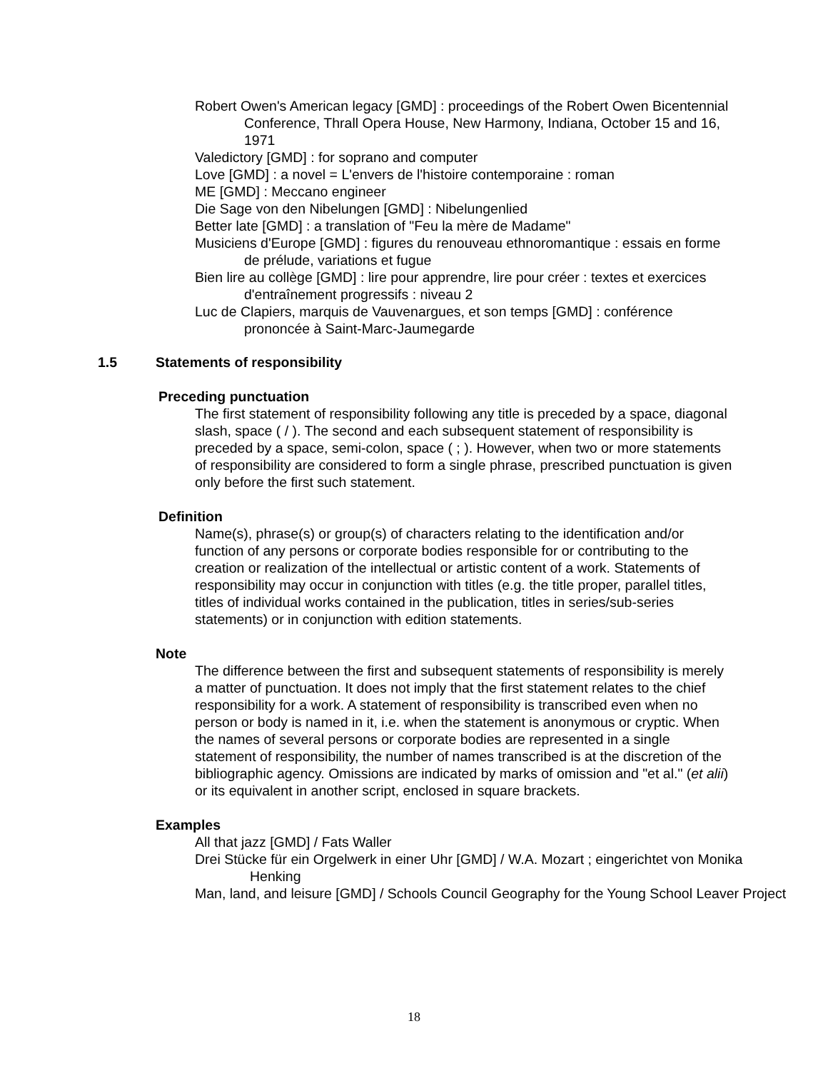Robert Owen's American legacy [GMD] : proceedings of the Robert Owen Bicentennial Conference, Thrall Opera House, New Harmony, Indiana, October 15 and 16, 1971
Valedictory [GMD] : for soprano and computer
Love [GMD] : a novel = L'envers de l'histoire contemporaine : roman
ME [GMD] : Meccano engineer
Die Sage von den Nibelungen [GMD] : Nibelungenlied
Better late [GMD] : a translation of "Feu la mère de Madame"
Musiciens d'Europe [GMD] : figures du renouveau ethnoromantique : essais en forme de prélude, variations et fugue
Bien lire au collège [GMD] : lire pour apprendre, lire pour créer : textes et exercices d'entraînement progressifs : niveau 2
Luc de Clapiers, marquis de Vauvenargues, et son temps [GMD] : conférence prononcée à Saint-Marc-Jaumegarde
1.5 Statements of responsibility
Preceding punctuation
The first statement of responsibility following any title is preceded by a space, diagonal slash, space ( / ). The second and each subsequent statement of responsibility is preceded by a space, semi-colon, space ( ; ). However, when two or more statements of responsibility are considered to form a single phrase, prescribed punctuation is given only before the first such statement.
Definition
Name(s), phrase(s) or group(s) of characters relating to the identification and/or function of any persons or corporate bodies responsible for or contributing to the creation or realization of the intellectual or artistic content of a work. Statements of responsibility may occur in conjunction with titles (e.g. the title proper, parallel titles, titles of individual works contained in the publication, titles in series/sub-series statements) or in conjunction with edition statements.
Note
The difference between the first and subsequent statements of responsibility is merely a matter of punctuation. It does not imply that the first statement relates to the chief responsibility for a work. A statement of responsibility is transcribed even when no person or body is named in it, i.e. when the statement is anonymous or cryptic. When the names of several persons or corporate bodies are represented in a single statement of responsibility, the number of names transcribed is at the discretion of the bibliographic agency. Omissions are indicated by marks of omission and "et al." (et alii) or its equivalent in another script, enclosed in square brackets.
Examples
All that jazz [GMD] / Fats Waller
Drei Stücke für ein Orgelwerk in einer Uhr [GMD] / W.A. Mozart ; eingerichtet von Monika Henking
Man, land, and leisure [GMD] / Schools Council Geography for the Young School Leaver Project
18